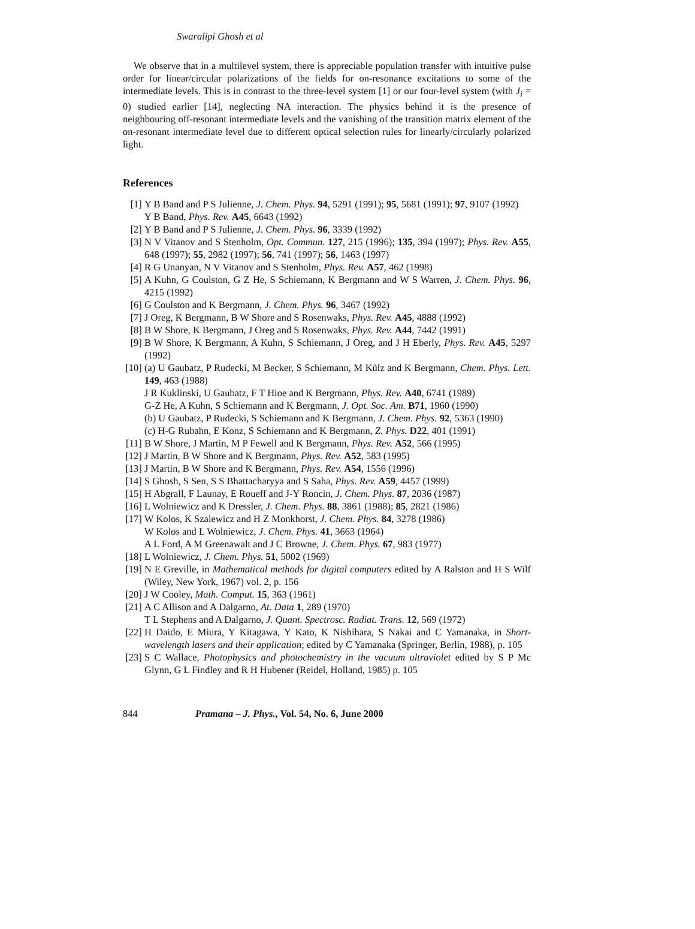Swaralipi Ghosh et al
We observe that in a multilevel system, there is appreciable population transfer with intuitive pulse order for linear/circular polarizations of the fields for on-resonance excitations to some of the intermediate levels. This is in contrast to the three-level system [1] or our four-level system (with J<sub>i</sub> = 0) studied earlier [14], neglecting NA interaction. The physics behind it is the presence of neighbouring off-resonant intermediate levels and the vanishing of the transition matrix element of the on-resonant intermediate level due to different optical selection rules for linearly/circularly polarized light.
References
[1] Y B Band and P S Julienne, J. Chem. Phys. 94, 5291 (1991); 95, 5681 (1991); 97, 9107 (1992)
Y B Band, Phys. Rev. A45, 6643 (1992)
[2] Y B Band and P S Julienne, J. Chem. Phys. 96, 3339 (1992)
[3] N V Vitanov and S Stenholm, Opt. Commun. 127, 215 (1996); 135, 394 (1997); Phys. Rev. A55, 648 (1997); 55, 2982 (1997); 56, 741 (1997); 56, 1463 (1997)
[4] R G Unanyan, N V Vitanov and S Stenholm, Phys. Rev. A57, 462 (1998)
[5] A Kuhn, G Coulston, G Z He, S Schiemann, K Bergmann and W S Warren, J. Chem. Phys. 96, 4215 (1992)
[6] G Coulston and K Bergmann, J. Chem. Phys. 96, 3467 (1992)
[7] J Oreg, K Bergmann, B W Shore and S Rosenwaks, Phys. Rev. A45, 4888 (1992)
[8] B W Shore, K Bergmann, J Oreg and S Rosenwaks, Phys. Rev. A44, 7442 (1991)
[9] B W Shore, K Bergmann, A Kuhn, S Schiemann, J Oreg, and J H Eberly, Phys. Rev. A45, 5297 (1992)
[10]
(a) U Gaubatz, P Rudecki, M Becker, S Schiemann, M Külz and K Bergmann, Chem. Phys. Lett. 149, 463 (1988)
J R Kuklinski, U Gaubatz, F T Hioe and K Bergmann, Phys. Rev. A40, 6741 (1989)
G-Z He, A Kuhn, S Schiemann and K Bergmann, J. Opt. Soc. Am. B71, 1960 (1990)
(b) U Gaubatz, P Rudecki, S Schiemann and K Bergmann, J. Chem. Phys. 92, 5363 (1990)
(c) H-G Rubahn, E Konz, S Schiemann and K Bergmann, Z. Phys. D22, 401 (1991)
[11]
B W Shore, J Martin, M P Fewell and K Bergmann, Phys. Rev. A52, 566 (1995)
[12]
J Martin, B W Shore and K Bergmann, Phys. Rev. A52, 583 (1995)
[13]
J Martin, B W Shore and K Bergmann, Phys. Rev. A54, 1556 (1996)
[14]
S Ghosh, S Sen, S S Bhattacharyya and S Saha, Phys. Rev. A59, 4457 (1999)
[15]
H Abgrall, F Launay, E Roueff and J-Y Roncin, J. Chem. Phys. 87, 2036 (1987)
[16]
L Wolniewicz and K Dressler, J. Chem. Phys. 88, 3861 (1988); 85, 2821 (1986)
[17]
W Kolos, K Szalewicz and H Z Monkhorst, J. Chem. Phys. 84, 3278 (1986)
W Kolos and L Wolniewicz, J. Chem. Phys. 41, 3663 (1964)
A L Ford, A M Greenawalt and J C Browne, J. Chem. Phys. 67, 983 (1977)
[18]
L Wolniewicz, J. Chem. Phys. 51, 5002 (1969)
[19]
N E Greville, in Mathematical methods for digital computers edited by A Ralston and H S Wilf (Wiley, New York, 1967) vol. 2, p. 156
[20]
J W Cooley, Math. Comput. 15, 363 (1961)
[21]
A C Allison and A Dalgarno, At. Data 1, 289 (1970)
T L Stephens and A Dalgarno, J. Quant. Spectrosc. Radiat. Trans. 12, 569 (1972)
[22]
H Daido, E Miura, Y Kitagawa, Y Kato, K Nishihara, S Nakai and C Yamanaka, in Short-wavelength lasers and their application; edited by C Yamanaka (Springer, Berlin, 1988), p. 105
[23]
S C Wallace, Photophysics and photochemistry in the vacuum ultraviolet edited by S P Mc Glynn, G L Findley and R H Hubener (Reidel, Holland, 1985) p. 105
844 Pramana – J. Phys., Vol. 54, No. 6, June 2000